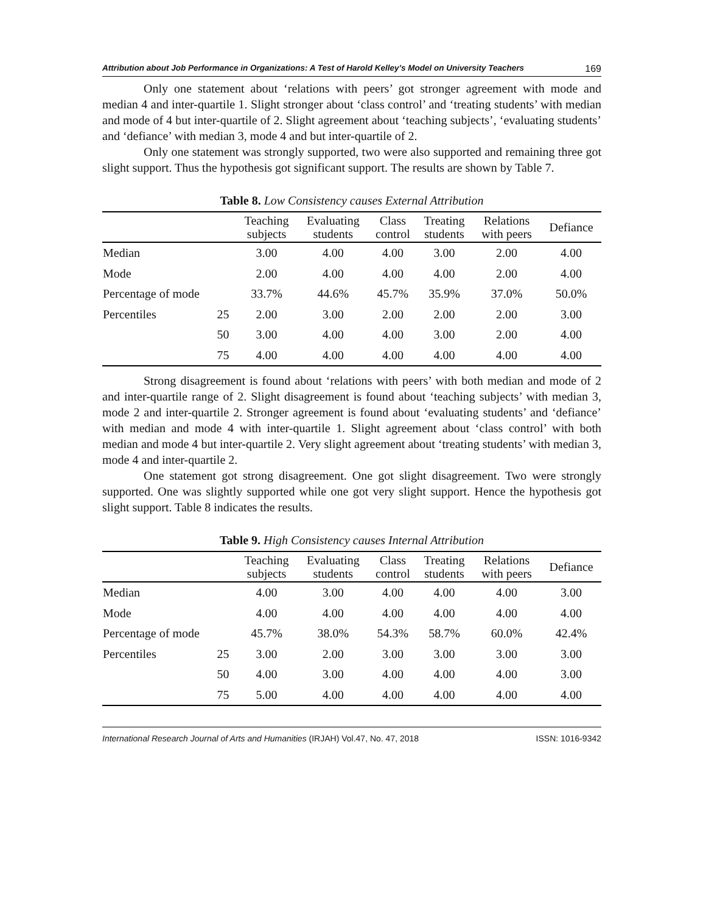Attribution about Job Performance in Organizations: A Test of Harold Kelley’s Model on University Teachers 169
Only one statement about ‘relations with peers’ got stronger agreement with mode and median 4 and inter-quartile 1. Slight stronger about ‘class control’ and ‘treating students’ with median and mode of 4 but inter-quartile of 2. Slight agreement about ‘teaching subjects’, ‘evaluating students’ and ‘defiance’ with median 3, mode 4 and but inter-quartile of 2.
Only one statement was strongly supported, two were also supported and remaining three got slight support. Thus the hypothesis got significant support. The results are shown by Table 7.
Table 8. Low Consistency causes External Attribution
| | | Teaching subjects | Evaluating students | Class control | Treating students | Relations with peers | Defiance |
| --- | --- | --- | --- | --- | --- | --- | --- |
| Median | | 3.00 | 4.00 | 4.00 | 3.00 | 2.00 | 4.00 |
| Mode | | 2.00 | 4.00 | 4.00 | 4.00 | 2.00 | 4.00 |
| Percentage of mode | | 33.7% | 44.6% | 45.7% | 35.9% | 37.0% | 50.0% |
| Percentiles | 25 | 2.00 | 3.00 | 2.00 | 2.00 | 2.00 | 3.00 |
| | 50 | 3.00 | 4.00 | 4.00 | 3.00 | 2.00 | 4.00 |
| | 75 | 4.00 | 4.00 | 4.00 | 4.00 | 4.00 | 4.00 |
Strong disagreement is found about ‘relations with peers’ with both median and mode of 2 and inter-quartile range of 2. Slight disagreement is found about ‘teaching subjects’ with median 3, mode 2 and inter-quartile 2. Stronger agreement is found about ‘evaluating students’ and ‘defiance’ with median and mode 4 with inter-quartile 1. Slight agreement about ‘class control’ with both median and mode 4 but inter-quartile 2. Very slight agreement about ‘treating students’ with median 3, mode 4 and inter-quartile 2.
One statement got strong disagreement. One got slight disagreement. Two were strongly supported. One was slightly supported while one got very slight support. Hence the hypothesis got slight support. Table 8 indicates the results.
Table 9. High Consistency causes Internal Attribution
| | | Teaching subjects | Evaluating students | Class control | Treating students | Relations with peers | Defiance |
| --- | --- | --- | --- | --- | --- | --- | --- |
| Median | | 4.00 | 3.00 | 4.00 | 4.00 | 4.00 | 3.00 |
| Mode | | 4.00 | 4.00 | 4.00 | 4.00 | 4.00 | 4.00 |
| Percentage of mode | | 45.7% | 38.0% | 54.3% | 58.7% | 60.0% | 42.4% |
| Percentiles | 25 | 3.00 | 2.00 | 3.00 | 3.00 | 3.00 | 3.00 |
| | 50 | 4.00 | 3.00 | 4.00 | 4.00 | 4.00 | 3.00 |
| | 75 | 5.00 | 4.00 | 4.00 | 4.00 | 4.00 | 4.00 |
International Research Journal of Arts and Humanities (IRJAH) Vol.47, No. 47, 2018 ISSN: 1016-9342